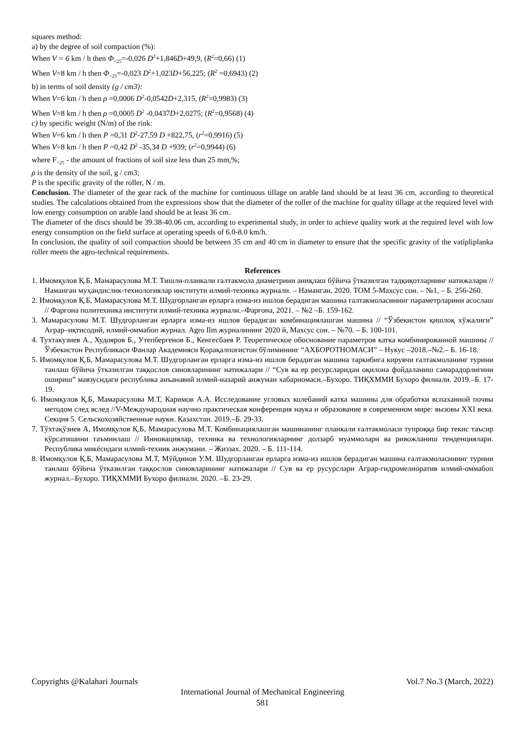squares method:
a) by the degree of soil compaction (%):
When V = 6 km / h then Φ<sub><25</sub>=-0,026 D<sup>2</sup>+1,846D+49,9, (R<sup>2</sup>=0,66) (1)
When V=8 km / h then Φ<sub><25</sub>=-0,023 D<sup>2</sup>+1,023D+56,225; (R<sup>2</sup> =0,6943) (2)
b) in terms of soil density (g / cm3):
When V=6 km / h then ρ =0,0006 D<sup>2</sup>-0,0542D+2,315, (R<sup>2</sup>=0,9983) (3)
When V=8 km / h then ρ =0,0005 D<sup>2</sup> -0,0437D+2,0275; (R<sup>2</sup>=0,9568) (4)
c) by specific weight (N/m) of the rink:
When V=6 km / h then P =0,31 D<sup>2</sup>-27,59 D +822,75, (r<sup>2</sup>=0,9916) (5)
When V=8 km / h then P =0,42 D<sup>2</sup> -35,34 D +939; (r<sup>2</sup>=0,9944) (6)
where F<sub><25</sub> - the amount of fractions of soil size less than 25 mm,%;
ρ is the density of the soil, g / cm3;
P is the specific gravity of the roller, N / m.
Conclusion. The diameter of the gear rack of the machine for continuous tillage on arable land should be at least 36 cm, according to theoretical studies. The calculations obtained from the expressions show that the diameter of the roller of the machine for quality tillage at the required level with low energy consumption on arable land should be at least 36 cm.
The diameter of the discs should be 39.38-40.06 cm, according to experimental study, in order to achieve quality work at the required level with low energy consumption on the field surface at operating speeds of 6.0-8.0 km/h.
In conclusion, the quality of soil compaction should be between 35 cm and 40 cm in diameter to ensure that the specific gravity of the vatipliplanka roller meets the agro-technical requirements.
References
1. Имомқулов Қ.Б, Мамарасулова М.Т. Тишли-планкали ғалтакмола диаметрини аниқлаш бўйича ўтказилган тадқиқотларнинг натижалари // Наманган муҳандислик-технологиялар институти илмий-техника журнали. – Наманган, 2020. ТОМ 5-Махсус сон. – №1, – Б. 256-260.
2. Имомқулов Қ.Б, Мамарасулова М.Т. Шудгорланган ерларга изма-из ишлов берадиган машина ғалтакмоласининг параметрларини асослаш // Фарғона политехника институти илмий-техника журнали.–Фарғона, 2021. – №2 –Б. 159-162.
3. Мамарасулова М.Т. Шудгорланган ерларга изма-из ишлов берадиган комбинациялашган машина // “Ўзбекистон қишлоқ хўжалиги” Аграр–иқтисодий, илмий-оммабоп журнал. Agro Ilm журналининг 2020 й, Махсус сон. – №70. – Б. 100-101.
4. Тухтакузиев А., Худояров Б., Утепбергенов Б., Кенгесбаев Р. Теоретическое обоснование параметров катка комбинированной машины // Ўзбекистон Республикаси Фанлар Академияси Қорақалпоғистон бўлимининг “АХБОРОТНОМАСИ” – Нукус –2018.–№2.– Б. 16-18.
5. Имомқулов Қ.Б, Мамарасулова М.Т. Шудгорланган ерларга изма-из ишлов берадиган машина таркибига кирувчи ғалтакмоланинг турини танлаш бўйича ўтказилган таққослов синовларининг натижалари // “Сув ва ер ресурсларидан оқилона фойдаланиш самарадорлигини ошириш” мавзусидаги республика анъанавий илмий-назарий анжуман хабарномаси.–Бухоро. ТИҚХММИ Бухоро филиали. 2019.–Б. 17-19.
6. Имомқулов Қ.Б, Мамарасулова М.Т, Каримов А.А. Исследование угловых колебаний катка машины для обработки вспаханной почвы методом след вслед //V-Международная научно практическая конференция наука и образование в современном мире: вызовы XXI века. Секция 5. Сельскохозяйственные науки. Казахстан. 2019.–Б. 29-33.
7. Тўхтақўзиев А, Имомқулов Қ.Б, Мамарасулова М.Т. Комбинациялашган машинанинг планкали ғалтакмоласи тупроққа бир текис таъсир кўрсатишини таъминлаш // Инновациялар, техника ва технологияларнинг долзарб муаммолари ва ривожланиш тенденциялари. Республика микёсидаги илмий-техник анжумани. – Жиззах. 2020. – Б. 111-114.
8. Имомқулов Қ.Б, Мамарасулова М.Т, Мўйдинов У.М. Шудгорланган ерларга изма-из ишлов берадиган машина ғалтакмоласининг турини танлаш бўйича ўтказилган таққослов синовларининг натижалари // Сув ва ер русурслари Аграр-гидромелиоратив илмий-оммабоп журнал.–Бухоро. ТИҚХММИ Бухоро филиали. 2020. –Б. 23-29.
Copyrights @Kalahari Journals Vol.7 No.3 (March, 2022)
International Journal of Mechanical Engineering
581